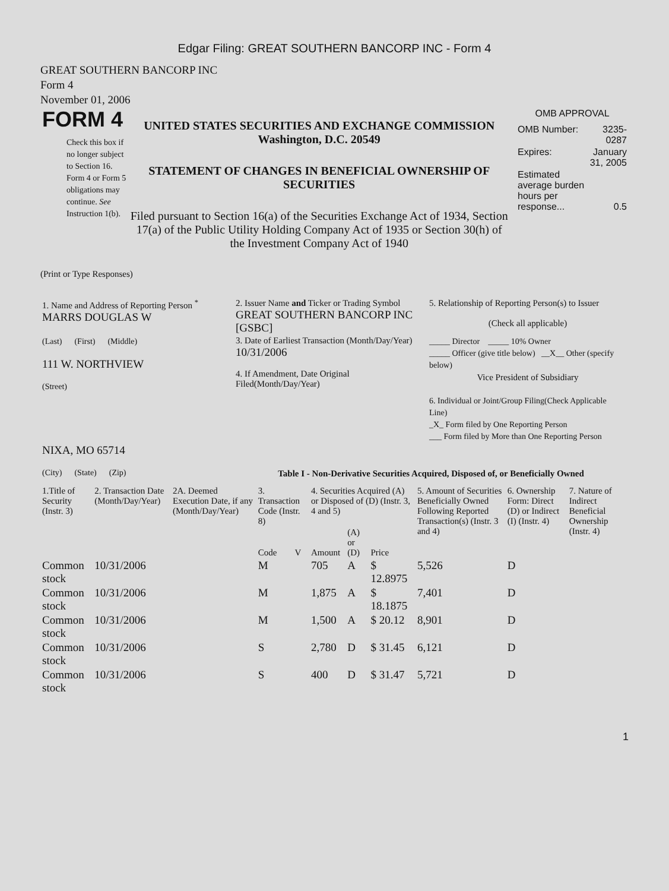Edgar Filing: GREAT SOUTHERN BANCORP INC - Form 4
GREAT SOUTHERN BANCORP INC
Form 4
November 01, 2006
FORM 4
Check this box if no longer subject to Section 16. Form 4 or Form 5 obligations may continue. See Instruction 1(b).
UNITED STATES SECURITIES AND EXCHANGE COMMISSION
Washington, D.C. 20549
STATEMENT OF CHANGES IN BENEFICIAL OWNERSHIP OF SECURITIES
Filed pursuant to Section 16(a) of the Securities Exchange Act of 1934, Section 17(a) of the Public Utility Holding Company Act of 1935 or Section 30(h) of the Investment Company Act of 1940
OMB APPROVAL
| OMB Number: | 3235-0287 |
| Expires: | January 31, 2005 |
| Estimated average burden hours per response... | 0.5 |
(Print or Type Responses)
| 1. Name and Address of Reporting Person <sup>*</sup> MARRS DOUGLAS W | 2. Issuer Name and Ticker or Trading Symbol GREAT SOUTHERN BANCORP INC [GSBC] | 5. Relationship of Reporting Person(s) to Issuer (Check all applicable) |
| (Last) (First) (Middle) 111 W. NORTHVIEW (Street) | 3. Date of Earliest Transaction (Month/Day/Year) 10/31/2006 4. If Amendment, Date Original Filed(Month/Day/Year) | _____ Director _____ 10% Owner _____ Officer (give title below) __X__ Other (specify below) Vice President of Subsidiary 6. Individual or Joint/Group Filing(Check Applicable Line) _X_ Form filed by One Reporting Person ___ Form filed by More than One Reporting Person |
| NIXA, MO 65714 (City) (State) (Zip) | Table I - Non-Derivative Securities Acquired, Disposed of, or Beneficially Owned | |
| 1.Title of Security (Instr. 3) | 2. Transaction Date (Month/Day/Year) | 2A. Deemed Execution Date, if any (Month/Day/Year) | 3. Transaction Code (Instr. 8) | | 4. Securities Acquired (A) or Disposed of (D) (Instr. 3, 4 and 5) | | | 5. Amount of Securities Beneficially Owned Following Reported Transaction(s) (Instr. 3 and 4) | 6. Ownership Form: Direct (D) or Indirect (I) (Instr. 4) | 7. Nature of Indirect Beneficial Ownership (Instr. 4) |
| --- | --- | --- | --- | --- | --- | --- | --- | --- | --- | --- |
| | | | Code | V | Amount | (A) or (D) | Price | | | |
| Common stock | 10/31/2006 | | M | | 705 | A | $ 12.8975 | 5,526 | D | |
| Common stock | 10/31/2006 | | M | | 1,875 | A | $ 18.1875 | 7,401 | D | |
| Common stock | 10/31/2006 | | M | | 1,500 | A | $ 20.12 | 8,901 | D | |
| Common stock | 10/31/2006 | | S | | 2,780 | D | $ 31.45 | 6,121 | D | |
| Common stock | 10/31/2006 | | S | | 400 | D | $ 31.47 | 5,721 | D | |
1